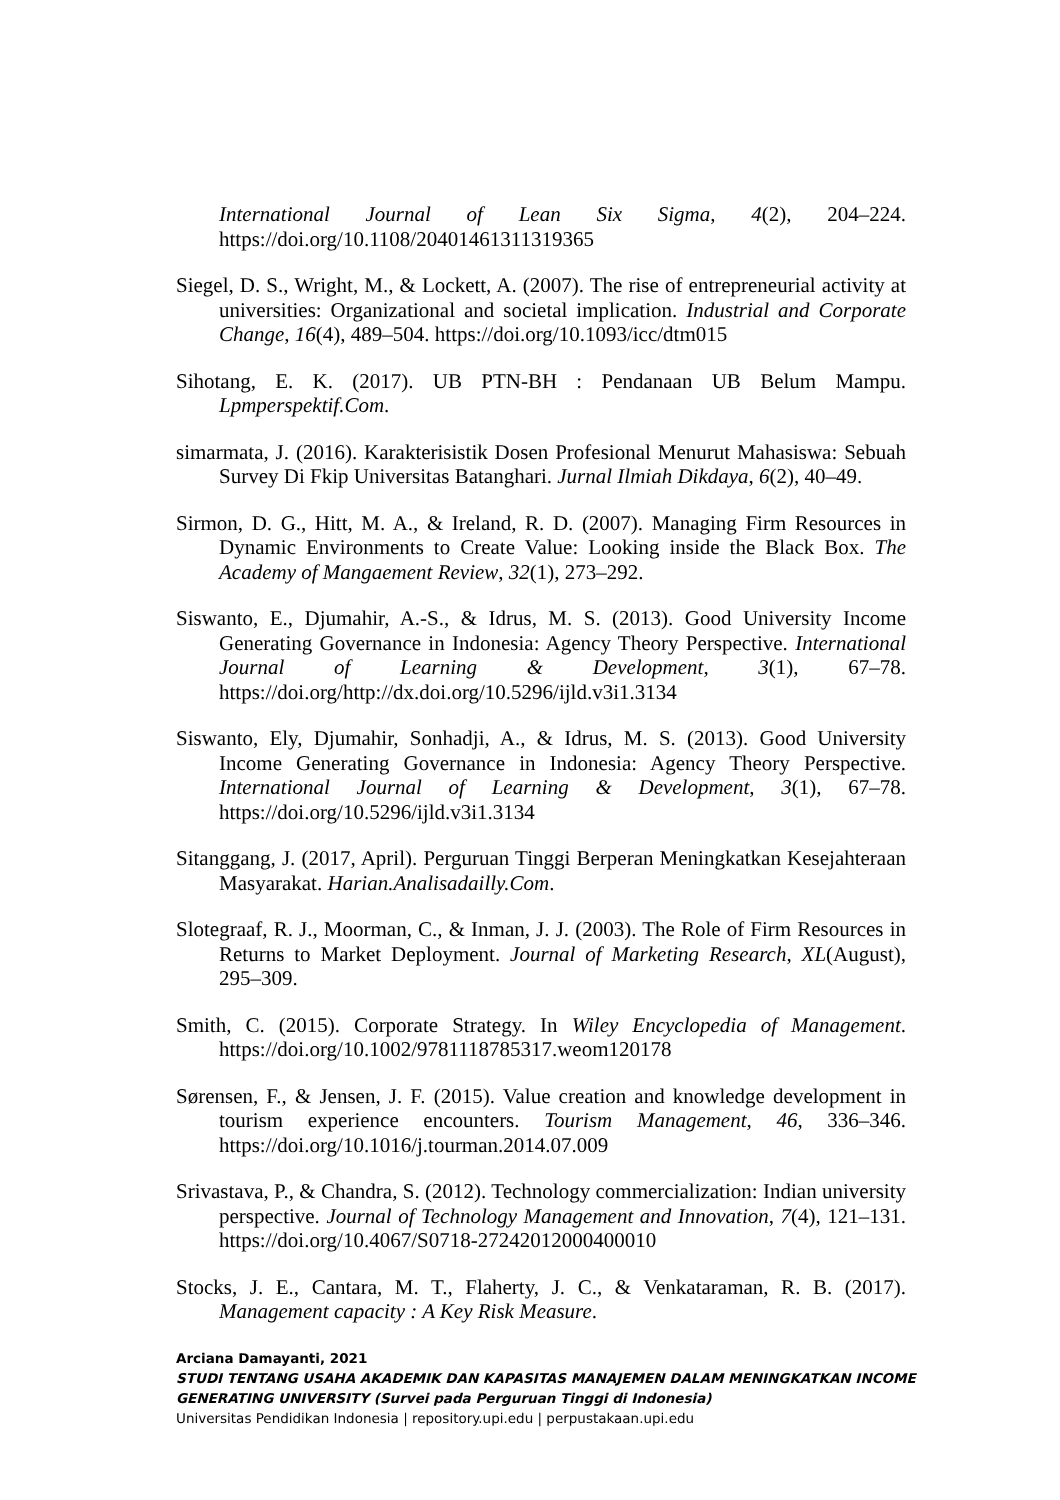International Journal of Lean Six Sigma, 4(2), 204–224. https://doi.org/10.1108/20401461311319365
Siegel, D. S., Wright, M., & Lockett, A. (2007). The rise of entrepreneurial activity at universities: Organizational and societal implication. Industrial and Corporate Change, 16(4), 489–504. https://doi.org/10.1093/icc/dtm015
Sihotang, E. K. (2017). UB PTN-BH : Pendanaan UB Belum Mampu. Lpmperspektif.Com.
simarmata, J. (2016). Karakterisistik Dosen Profesional Menurut Mahasiswa: Sebuah Survey Di Fkip Universitas Batanghari. Jurnal Ilmiah Dikdaya, 6(2), 40–49.
Sirmon, D. G., Hitt, M. A., & Ireland, R. D. (2007). Managing Firm Resources in Dynamic Environments to Create Value: Looking inside the Black Box. The Academy of Mangaement Review, 32(1), 273–292.
Siswanto, E., Djumahir, A.-S., & Idrus, M. S. (2013). Good University Income Generating Governance in Indonesia: Agency Theory Perspective. International Journal of Learning & Development, 3(1), 67–78. https://doi.org/http://dx.doi.org/10.5296/ijld.v3i1.3134
Siswanto, Ely, Djumahir, Sonhadji, A., & Idrus, M. S. (2013). Good University Income Generating Governance in Indonesia: Agency Theory Perspective. International Journal of Learning & Development, 3(1), 67–78. https://doi.org/10.5296/ijld.v3i1.3134
Sitanggang, J. (2017, April). Perguruan Tinggi Berperan Meningkatkan Kesejahteraan Masyarakat. Harian.Analisadailly.Com.
Slotegraaf, R. J., Moorman, C., & Inman, J. J. (2003). The Role of Firm Resources in Returns to Market Deployment. Journal of Marketing Research, XL(August), 295–309.
Smith, C. (2015). Corporate Strategy. In Wiley Encyclopedia of Management. https://doi.org/10.1002/9781118785317.weom120178
Sørensen, F., & Jensen, J. F. (2015). Value creation and knowledge development in tourism experience encounters. Tourism Management, 46, 336–346. https://doi.org/10.1016/j.tourman.2014.07.009
Srivastava, P., & Chandra, S. (2012). Technology commercialization: Indian university perspective. Journal of Technology Management and Innovation, 7(4), 121–131. https://doi.org/10.4067/S0718-27242012000400010
Stocks, J. E., Cantara, M. T., Flaherty, J. C., & Venkataraman, R. B. (2017). Management capacity : A Key Risk Measure.
Arciana Damayanti, 2021
STUDI TENTANG USAHA AKADEMIK DAN KAPASITAS MANAJEMEN DALAM MENINGKATKAN INCOME GENERATING UNIVERSITY (Survei pada Perguruan Tinggi di Indonesia)
Universitas Pendidikan Indonesia | repository.upi.edu | perpustakaan.upi.edu